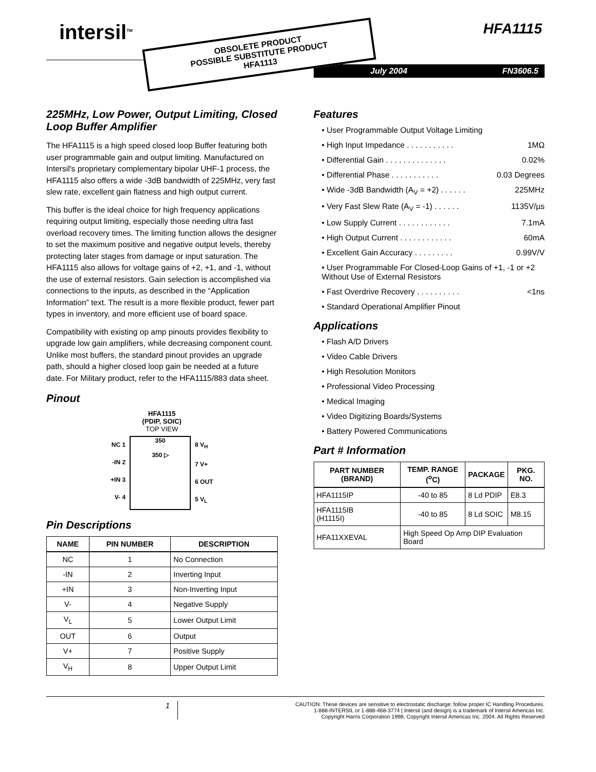intersil<sup>TM</sup> HFA1115
July 2004 FN3606.5
OBSOLETE PRODUCT
POSSIBLE SUBSTITUTE PRODUCT
HFA1113
225MHz, Low Power, Output Limiting, Closed Loop Buffer Amplifier
The HFA1115 is a high speed closed loop Buffer featuring both user programmable gain and output limiting. Manufactured on Intersil's proprietary complementary bipolar UHF-1 process, the HFA1115 also offers a wide -3dB bandwidth of 225MHz, very fast slew rate, excellent gain flatness and high output current.
This buffer is the ideal choice for high frequency applications requiring output limiting, especially those needing ultra fast overload recovery times. The limiting function allows the designer to set the maximum positive and negative output levels, thereby protecting later stages from damage or input saturation. The HFA1115 also allows for voltage gains of +2, +1, and -1, without the use of external resistors. Gain selection is accomplished via connections to the inputs, as described in the “Application Information” text. The result is a more flexible product, fewer part types in inventory, and more efficient use of board space.
Compatibility with existing op amp pinouts provides flexibility to upgrade low gain amplifiers, while decreasing component count. Unlike most buffers, the standard pinout provides an upgrade path, should a higher closed loop gain be needed at a future date. For Military product, refer to the HFA1115/883 data sheet.
Pinout
HFA1115
(PDIP, SOIC)
TOP VIEW
NC 1
-IN 2
+IN 3
V- 4
350
350 ▷
8 V<sub>H</sub>
7 V+
6 OUT
5 V<sub>L</sub>
Pin Descriptions
| NAME | PIN NUMBER | DESCRIPTION |
| --- | --- | --- |
| NC | 1 | No Connection |
| -IN | 2 | Inverting Input |
| +IN | 3 | Non-Inverting Input |
| V- | 4 | Negative Supply |
| V<sub>L</sub> | 5 | Lower Output Limit |
| OUT | 6 | Output |
| V+ | 7 | Positive Supply |
| V<sub>H</sub> | 8 | Upper Output Limit |
Features
• User Programmable Output Voltage Limiting
• High Input Impedance . . . . . . . . . . . 1MΩ
• Differential Gain . . . . . . . . . . . . . . 0.02%
• Differential Phase . . . . . . . . . . . 0.03 Degrees
• Wide -3dB Bandwidth (A<sub>V</sub> = +2) . . . . . . 225MHz
• Very Fast Slew Rate (A<sub>V</sub> = -1) . . . . . . 1135V/µs
• Low Supply Current . . . . . . . . . . . . 7.1mA
• High Output Current . . . . . . . . . . . . 60mA
• Excellent Gain Accuracy . . . . . . . . . 0.99V/V
• User Programmable For Closed-Loop Gains of +1, -1 or +2 Without Use of External Resistors
• Fast Overdrive Recovery . . . . . . . . . . <1ns
• Standard Operational Amplifier Pinout
Applications
• Flash A/D Drivers
• Video Cable Drivers
• High Resolution Monitors
• Professional Video Processing
• Medical Imaging
• Video Digitizing Boards/Systems
• Battery Powered Communications
Part # Information
| PART NUMBER (BRAND) | TEMP. RANGE (<sup>o</sup>C) | PACKAGE | PKG. NO. |
| --- | --- | --- | --- |
| HFA1115IP | -40 to 85 | 8 Ld PDIP | E8.3 |
| HFA1115IB (H1115I) | -40 to 85 | 8 Ld SOIC | M8.15 |
| HFA11XXEVAL | High Speed Op Amp DIP Evaluation Board | | |
1
CAUTION: These devices are sensitive to electrostatic discharge; follow proper IC Handling Procedures.
1-888-INTERSIL or 1-888-468-3774 | Intersil (and design) is a trademark of Intersil Americas Inc.
Copyright Harris Corporation 1998, Copyright Intersil Americas Inc. 2004. All Rights Reserved